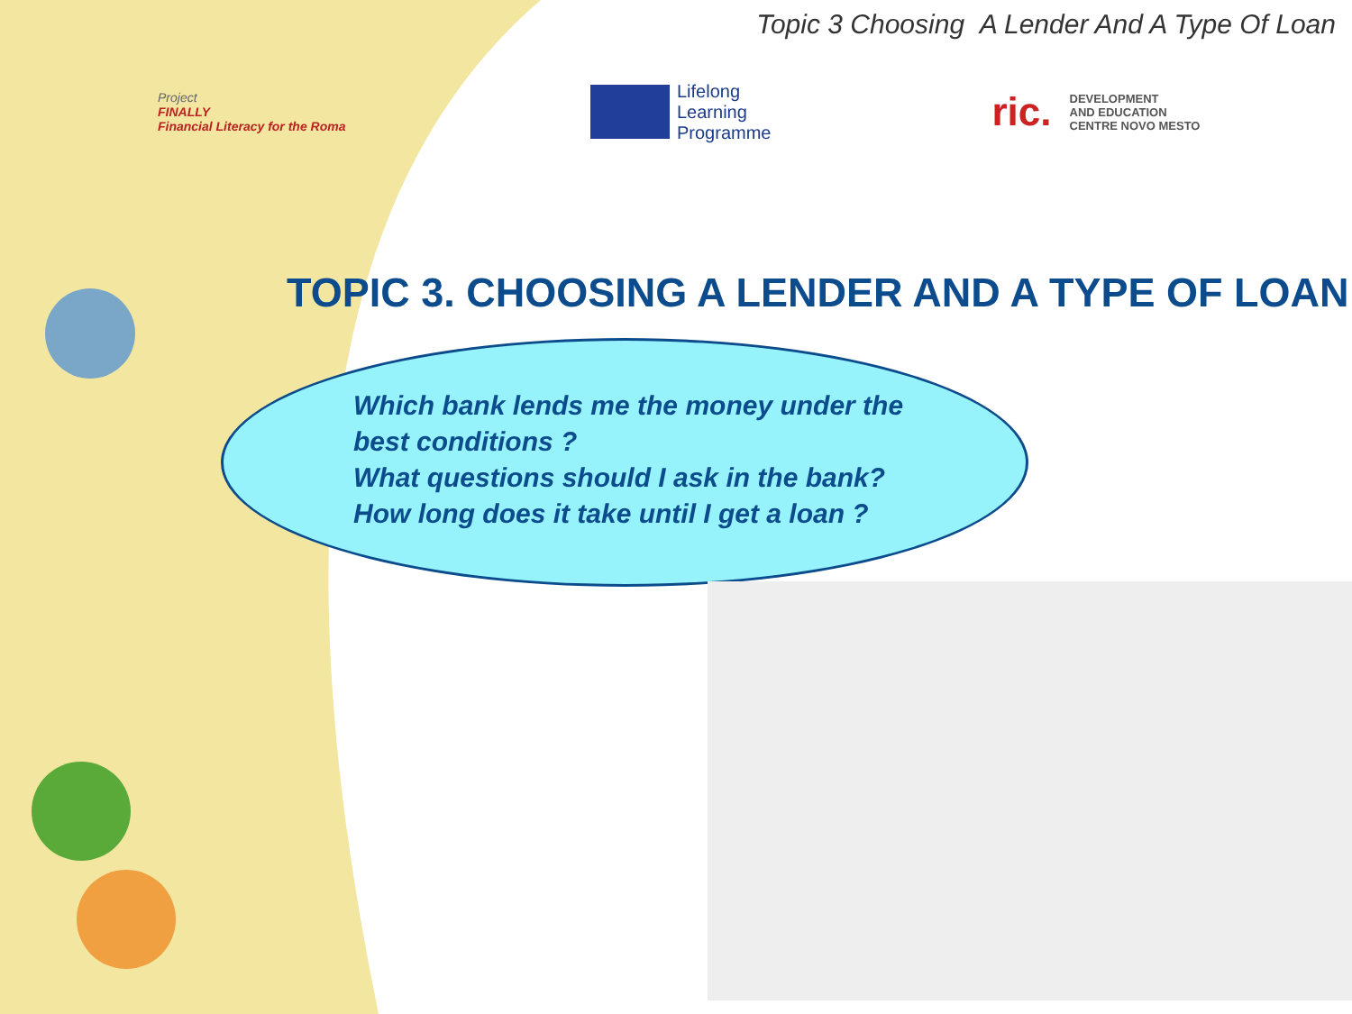Topic 3 Choosing A Lender And A Type Of Loan
Project
FINALLY
Financial Literacy for the Roma
Lifelong
Learning
Programme
ric. DEVELOPMENT
AND EDUCATION
CENTRE NOVO MESTO
TOPIC 3. CHOOSING A LENDER AND A TYPE OF LOAN
Which bank lends me the money under the
best conditions ?
What questions should I ask in the bank?
How long does it take until I get a loan ?